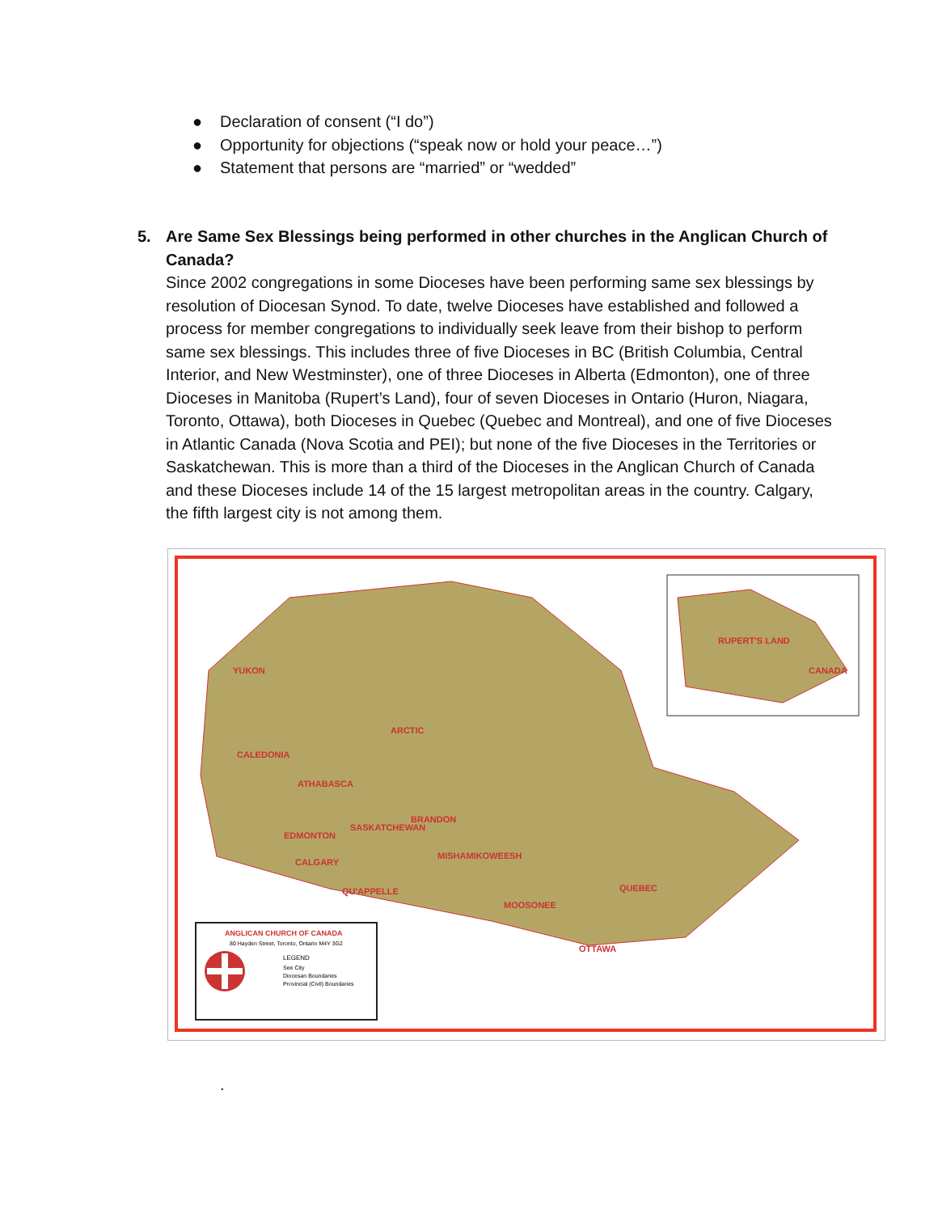● Declaration of consent (“I do”)
● Opportunity for objections (“speak now or hold your peace…”)
● Statement that persons are “married” or “wedded”
5. Are Same Sex Blessings being performed in other churches in the Anglican Church of Canada?
Since 2002 congregations in some Dioceses have been performing same sex blessings by resolution of Diocesan Synod. To date, twelve Dioceses have established and followed a process for member congregations to individually seek leave from their bishop to perform same sex blessings. This includes three of five Dioceses in BC (British Columbia, Central Interior, and New Westminster), one of three Dioceses in Alberta (Edmonton), one of three Dioceses in Manitoba (Rupert’s Land), four of seven Dioceses in Ontario (Huron, Niagara, Toronto, Ottawa), both Dioceses in Quebec (Quebec and Montreal), and one of five Dioceses in Atlantic Canada (Nova Scotia and PEI); but none of the five Dioceses in the Territories or Saskatchewan. This is more than a third of the Dioceses in the Anglican Church of Canada and these Dioceses include 14 of the 15 largest metropolitan areas in the country. Calgary, the fifth largest city is not among them.
YUKON
ARCTIC
CALEDONIA
ATHABASCA
BRANDON
SASKATCHEWAN
EDMONTON
MISHAMIKOWEESH
MOOSONEE
QUEBEC
OTTAWA
RUPERT'S LAND
CANADA
QU'APPELLE
CALGARY
ANGLICAN CHURCH OF CANADA
80 Hayden Street, Toronto, Ontario M4Y 3G2
LEGEND
See City
Diocesan Boundaries
Provincial (Civil) Boundaries
.